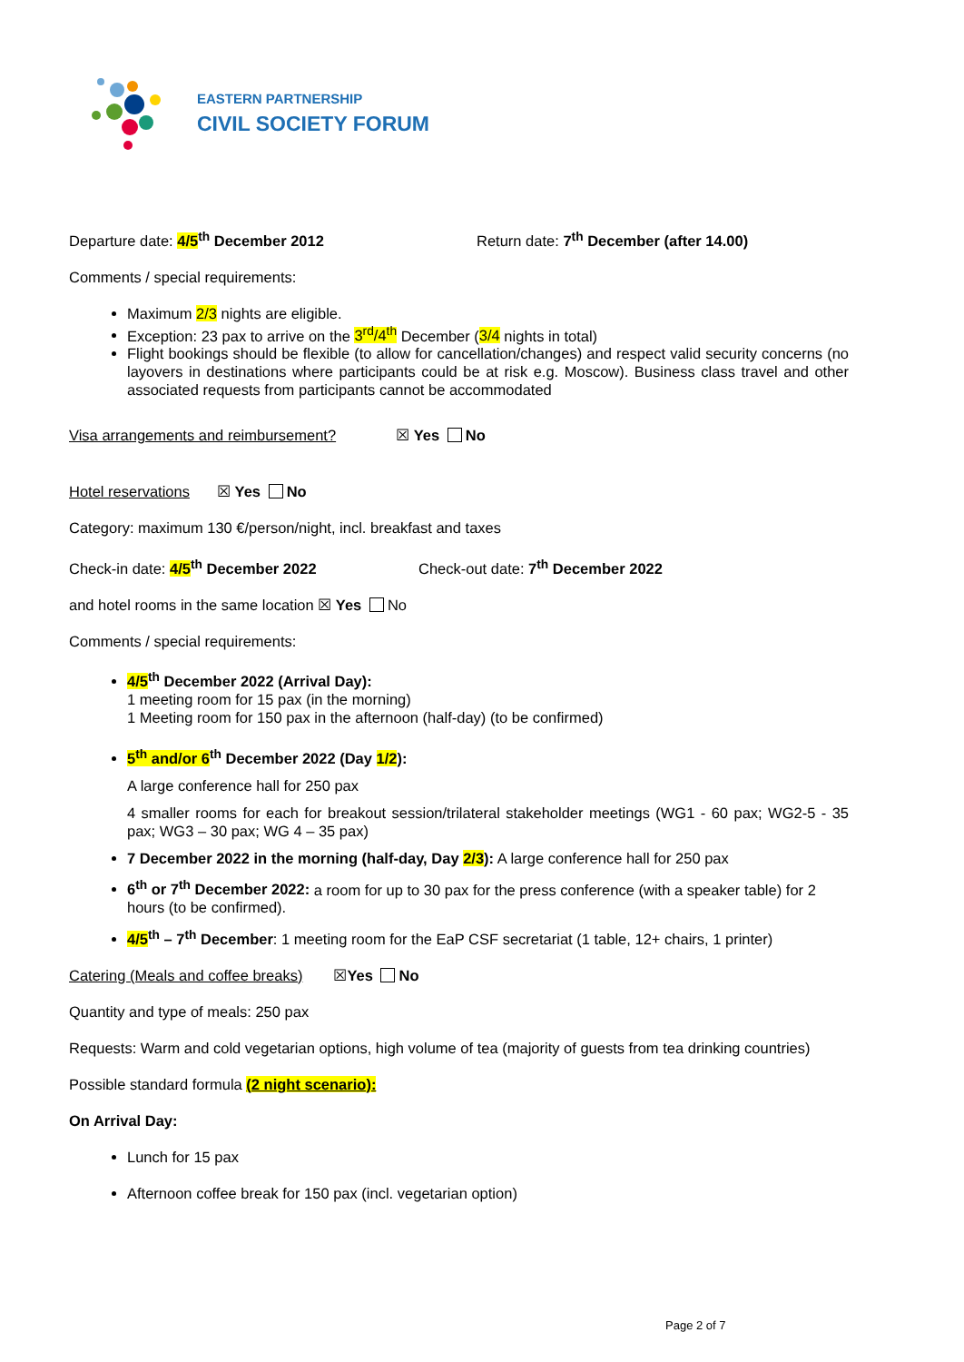EASTERN PARTNERSHIP
CIVIL SOCIETY FORUM
Departure date: 4/5<sup>th</sup> December 2012 Return date: 7<sup>th</sup> December (after 14.00)
Comments / special requirements:
Maximum 2/3 nights are eligible.
Exception: 23 pax to arrive on the 3<sup>rd</sup>/4<sup>th</sup> December (3/4 nights in total)
Flight bookings should be flexible (to allow for cancellation/changes) and respect valid security concerns (no layovers in destinations where participants could be at risk e.g. Moscow). Business class travel and other associated requests from participants cannot be accommodated
Visa arrangements and reimbursement? ☒ Yes No
Hotel reservations ☒ Yes No
Category: maximum 130 €/person/night, incl. breakfast and taxes
Check-in date: 4/5<sup>th</sup> December 2022 Check-out date: 7<sup>th</sup> December 2022
and hotel rooms in the same location ☒ Yes No
Comments / special requirements:
4/5<sup>th</sup> December 2022 (Arrival Day):
1 meeting room for 15 pax (in the morning)
1 Meeting room for 150 pax in the afternoon (half-day) (to be confirmed)
5<sup>th</sup> and/or 6<sup>th</sup> December 2022 (Day 1/2):
A large conference hall for 250 pax
4 smaller rooms for each for breakout session/trilateral stakeholder meetings (WG1 - 60 pax; WG2-5 - 35 pax; WG3 – 30 pax; WG 4 – 35 pax)
7 December 2022 in the morning (half-day, Day 2/3): A large conference hall for 250 pax
6<sup>th</sup> or 7<sup>th</sup> December 2022: a room for up to 30 pax for the press conference (with a speaker table) for 2 hours (to be confirmed).
4/5<sup>th</sup> – 7<sup>th</sup> December: 1 meeting room for the EaP CSF secretariat (1 table, 12+ chairs, 1 printer)
Catering (Meals and coffee breaks) ☒Yes No
Quantity and type of meals: 250 pax
Requests: Warm and cold vegetarian options, high volume of tea (majority of guests from tea drinking countries)
Possible standard formula (2 night scenario):
On Arrival Day:
Lunch for 15 pax
Afternoon coffee break for 150 pax (incl. vegetarian option)
Page 2 of 7